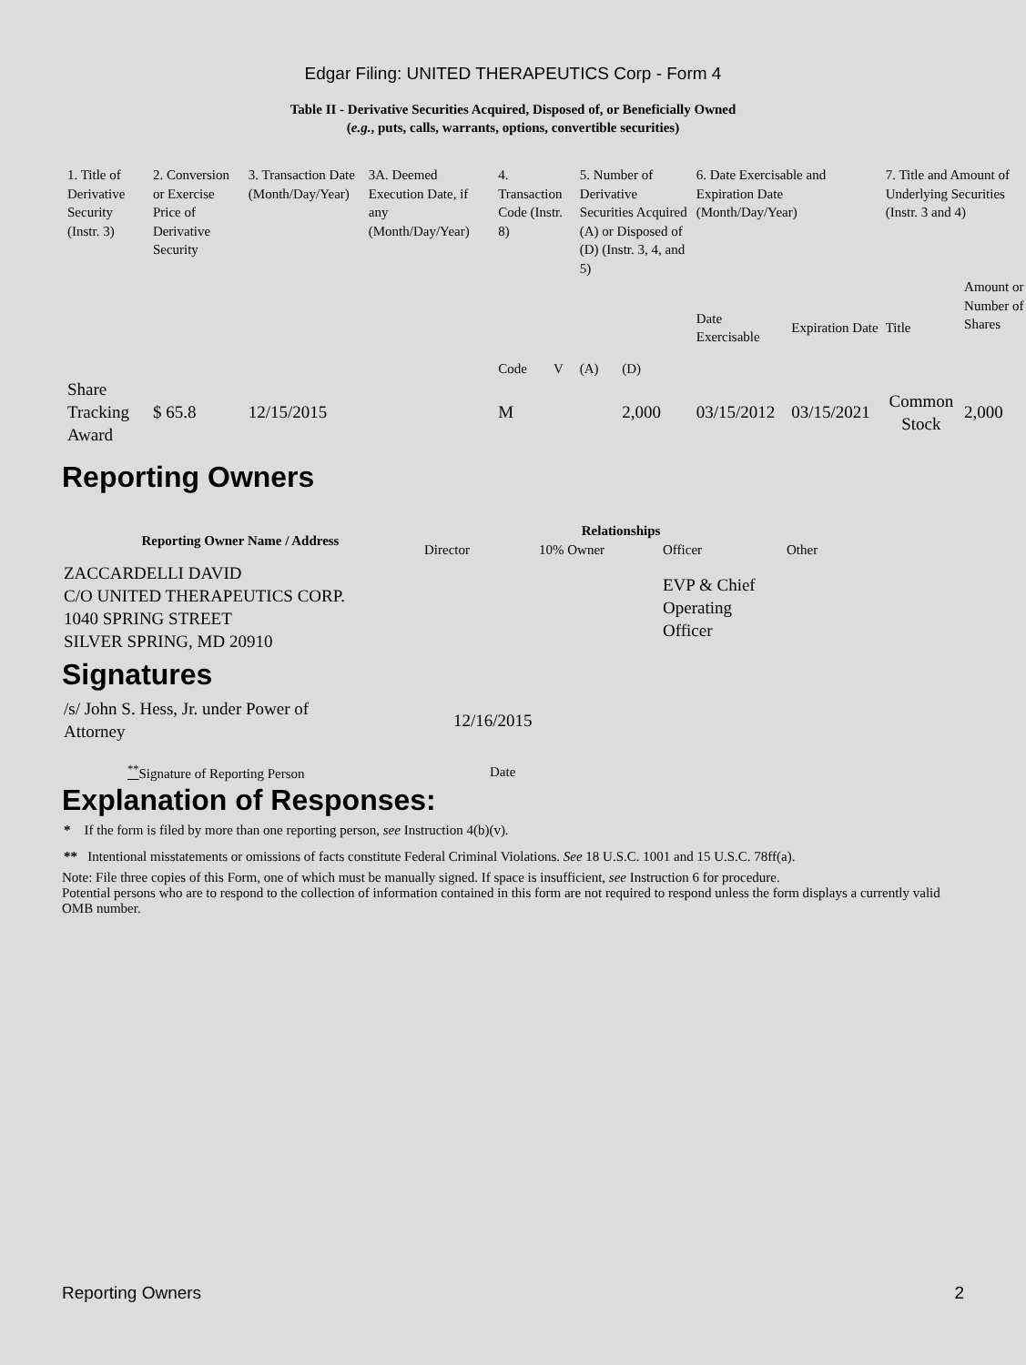Edgar Filing: UNITED THERAPEUTICS Corp - Form 4
Table II - Derivative Securities Acquired, Disposed of, or Beneficially Owned
(e.g., puts, calls, warrants, options, convertible securities)
| 1. Title of Derivative Security (Instr. 3) | 2. Conversion or Exercise Price of Derivative Security | 3. Transaction Date (Month/Day/Year) | 3A. Deemed Execution Date, if any (Month/Day/Year) | 4. Transaction Code (Instr. 8) | | 5. Number of Derivative Securities Acquired (A) or Disposed of (D) (Instr. 3, 4, and 5) | | 6. Date Exercisable and Expiration Date (Month/Day/Year) | | 7. Title and Amount of Underlying Securities (Instr. 3 and 4) | |
| --- | --- | --- | --- | --- | --- | --- | --- | --- | --- | --- | --- |
| | | | | Code | V | (A) | (D) | Date Exercisable | Expiration Date | Title | Amount or Number of Shares |
| Share Tracking Award | $ 65.8 | 12/15/2015 | | M | | | 2,000 | 03/15/2012 | 03/15/2021 | Common Stock | 2,000 |
Reporting Owners
| Reporting Owner Name / Address | Relationships | | | |
| --- | --- | --- | --- | --- |
| | Director | 10% Owner | Officer | Other |
| ZACCARDELLI DAVID C/O UNITED THERAPEUTICS CORP. 1040 SPRING STREET SILVER SPRING, MD 20910 | | | EVP & Chief Operating Officer | |
Signatures
| /s/ John S. Hess, Jr. under Power of Attorney | 12/16/2015 |
| <sup>**</sup> Signature of Reporting Person | Date |
Explanation of Responses:
* If the form is filed by more than one reporting person, see Instruction 4(b)(v).
** Intentional misstatements or omissions of facts constitute Federal Criminal Violations. See 18 U.S.C. 1001 and 15 U.S.C. 78ff(a).
Note: File three copies of this Form, one of which must be manually signed. If space is insufficient, see Instruction 6 for procedure.
Potential persons who are to respond to the collection of information contained in this form are not required to respond unless the form displays a currently valid OMB number.
Reporting Owners 2